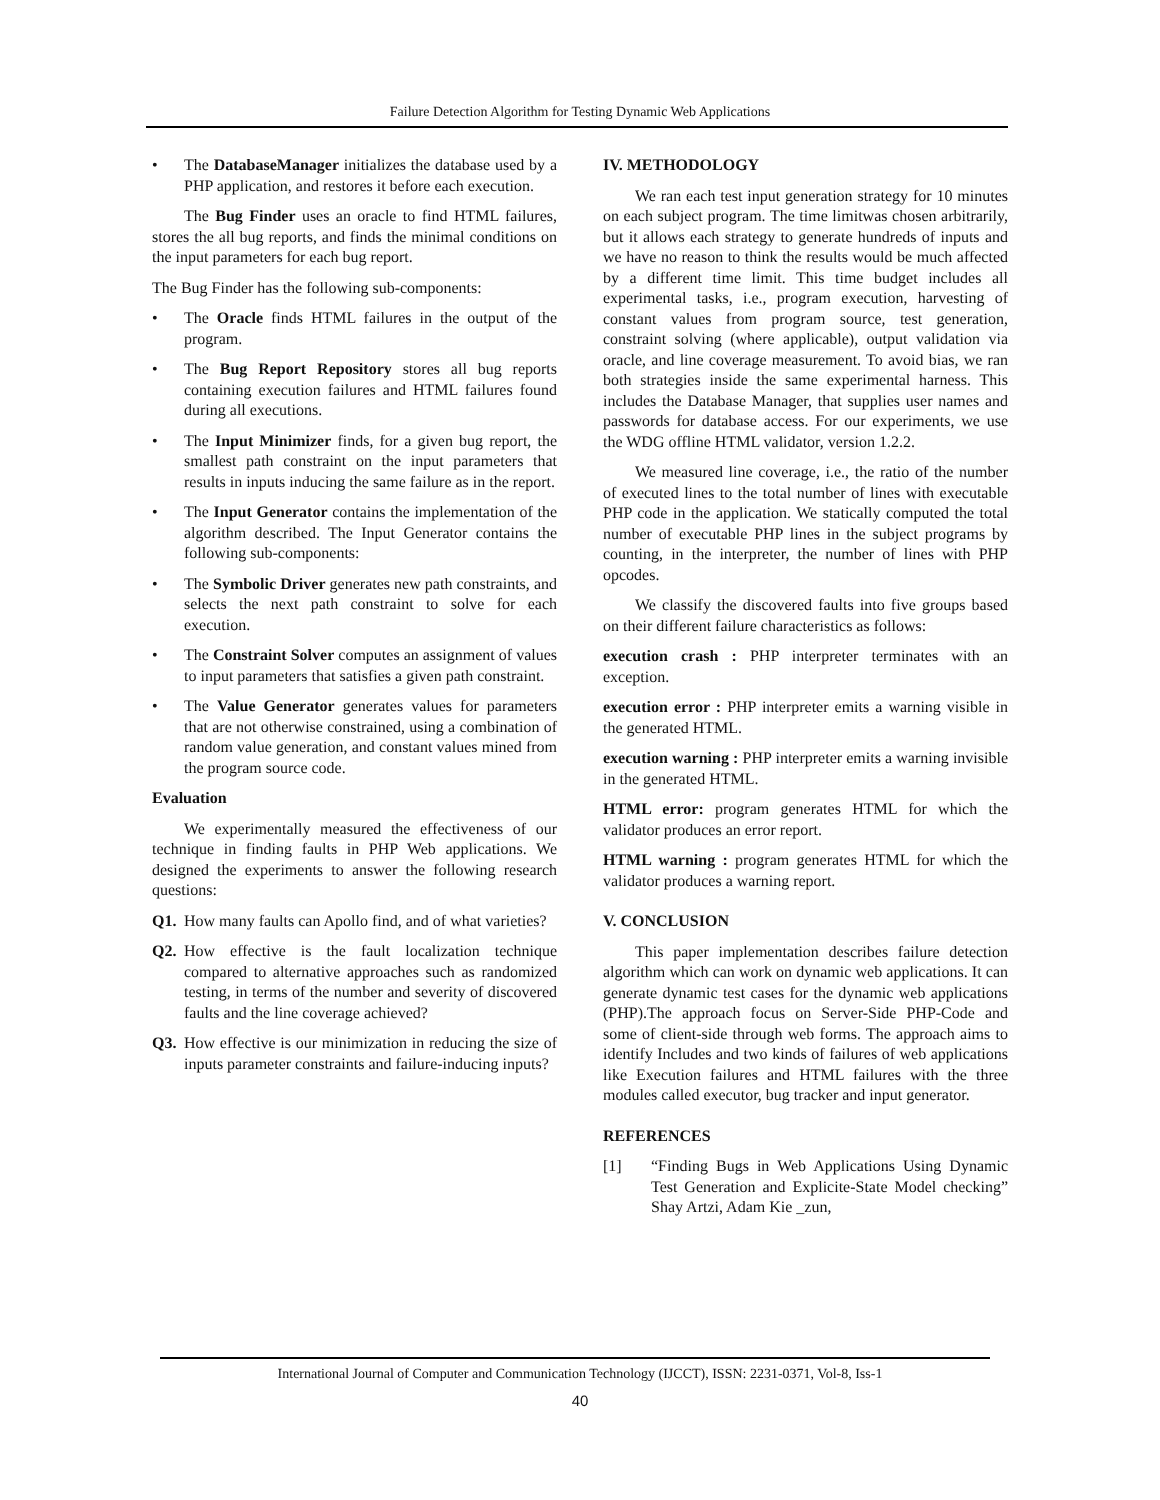Failure Detection Algorithm for Testing Dynamic Web Applications
• The DatabaseManager initializes the database used by a PHP application, and restores it before each execution.
The Bug Finder uses an oracle to find HTML failures, stores the all bug reports, and finds the minimal conditions on the input parameters for each bug report.
The Bug Finder has the following sub-components:
• The Oracle finds HTML failures in the output of the program.
• The Bug Report Repository stores all bug reports containing execution failures and HTML failures found during all executions.
• The Input Minimizer finds, for a given bug report, the smallest path constraint on the input parameters that results in inputs inducing the same failure as in the report.
• The Input Generator contains the implementation of the algorithm described. The Input Generator contains the following sub-components:
• The Symbolic Driver generates new path constraints, and selects the next path constraint to solve for each execution.
• The Constraint Solver computes an assignment of values to input parameters that satisfies a given path constraint.
• The Value Generator generates values for parameters that are not otherwise constrained, using a combination of random value generation, and constant values mined from the program source code.
Evaluation
We experimentally measured the effectiveness of our technique in finding faults in PHP Web applications. We designed the experiments to answer the following research questions:
Q1. How many faults can Apollo find, and of what varieties?
Q2. How effective is the fault localization technique compared to alternative approaches such as randomized testing, in terms of the number and severity of discovered faults and the line coverage achieved?
Q3. How effective is our minimization in reducing the size of inputs parameter constraints and failure-inducing inputs?
IV. METHODOLOGY
We ran each test input generation strategy for 10 minutes on each subject program. The time limitwas chosen arbitrarily, but it allows each strategy to generate hundreds of inputs and we have no reason to think the results would be much affected by a different time limit. This time budget includes all experimental tasks, i.e., program execution, harvesting of constant values from program source, test generation, constraint solving (where applicable), output validation via oracle, and line coverage measurement. To avoid bias, we ran both strategies inside the same experimental harness. This includes the Database Manager, that supplies user names and passwords for database access. For our experiments, we use the WDG offline HTML validator, version 1.2.2.
We measured line coverage, i.e., the ratio of the number of executed lines to the total number of lines with executable PHP code in the application. We statically computed the total number of executable PHP lines in the subject programs by counting, in the interpreter, the number of lines with PHP opcodes.
We classify the discovered faults into five groups based on their different failure characteristics as follows:
execution crash : PHP interpreter terminates with an exception.
execution error : PHP interpreter emits a warning visible in the generated HTML.
execution warning : PHP interpreter emits a warning invisible in the generated HTML.
HTML error: program generates HTML for which the validator produces an error report.
HTML warning : program generates HTML for which the validator produces a warning report.
V. CONCLUSION
This paper implementation describes failure detection algorithm which can work on dynamic web applications. It can generate dynamic test cases for the dynamic web applications (PHP).The approach focus on Server-Side PHP-Code and some of client-side through web forms. The approach aims to identify Includes and two kinds of failures of web applications like Execution failures and HTML failures with the three modules called executor, bug tracker and input generator.
REFERENCES
[1] “Finding Bugs in Web Applications Using Dynamic Test Generation and Explicite-State Model checking” Shay Artzi, Adam Kie _zun,
International Journal of Computer and Communication Technology (IJCCT), ISSN: 2231-0371, Vol-8, Iss-1
40